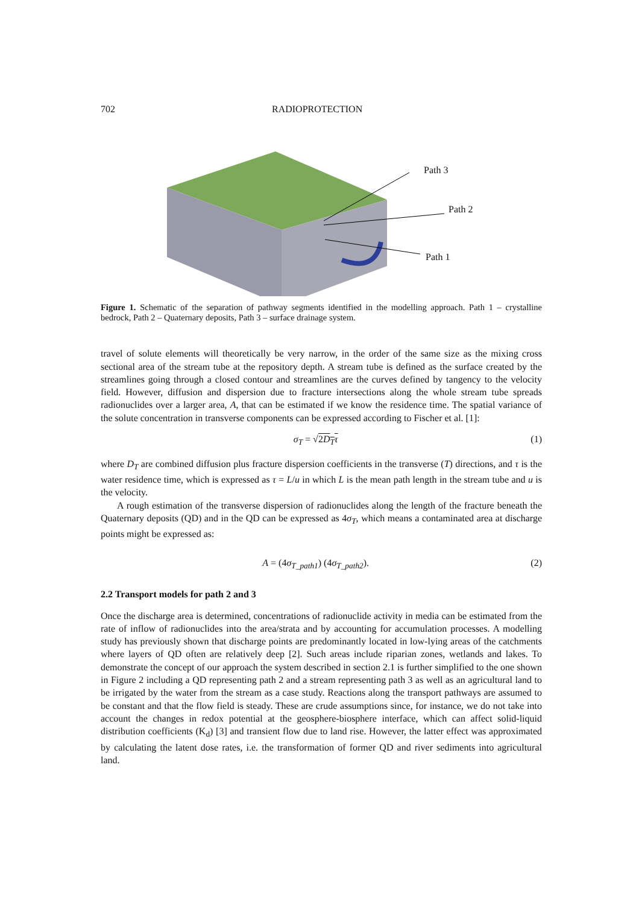702 RADIOPROTECTION
Path 3
Path 2
Path 1
Figure 1. Schematic of the separation of pathway segments identified in the modelling approach. Path 1 – crystalline bedrock, Path 2 – Quaternary deposits, Path 3 – surface drainage system.
travel of solute elements will theoretically be very narrow, in the order of the same size as the mixing cross sectional area of the stream tube at the repository depth. A stream tube is defined as the surface created by the streamlines going through a closed contour and streamlines are the curves defined by tangency to the velocity field. However, diffusion and dispersion due to fracture intersections along the whole stream tube spreads radionuclides over a larger area, A, that can be estimated if we know the residence time. The spatial variance of the solute concentration in transverse components can be expressed according to Fischer et al. [1]:
σ<sub>T</sub> = √2D<sub>T</sub>τ (1)
where D<sub>T</sub> are combined diffusion plus fracture dispersion coefficients in the transverse (T) directions, and τ is the water residence time, which is expressed as τ = L/u in which L is the mean path length in the stream tube and u is the velocity.
A rough estimation of the transverse dispersion of radionuclides along the length of the fracture beneath the Quaternary deposits (QD) and in the QD can be expressed as 4σ<sub>T</sub>, which means a contaminated area at discharge points might be expressed as:
A = (4σ<sub>T_path1</sub>) (4σ<sub>T_path2</sub>). (2)
2.2 Transport models for path 2 and 3
Once the discharge area is determined, concentrations of radionuclide activity in media can be estimated from the rate of inflow of radionuclides into the area/strata and by accounting for accumulation processes. A modelling study has previously shown that discharge points are predominantly located in low-lying areas of the catchments where layers of QD often are relatively deep [2]. Such areas include riparian zones, wetlands and lakes. To demonstrate the concept of our approach the system described in section 2.1 is further simplified to the one shown in Figure 2 including a QD representing path 2 and a stream representing path 3 as well as an agricultural land to be irrigated by the water from the stream as a case study. Reactions along the transport pathways are assumed to be constant and that the flow field is steady. These are crude assumptions since, for instance, we do not take into account the changes in redox potential at the geosphere-biosphere interface, which can affect solid-liquid distribution coefficients (K<sub>d</sub>) [3] and transient flow due to land rise. However, the latter effect was approximated by calculating the latent dose rates, i.e. the transformation of former QD and river sediments into agricultural land.